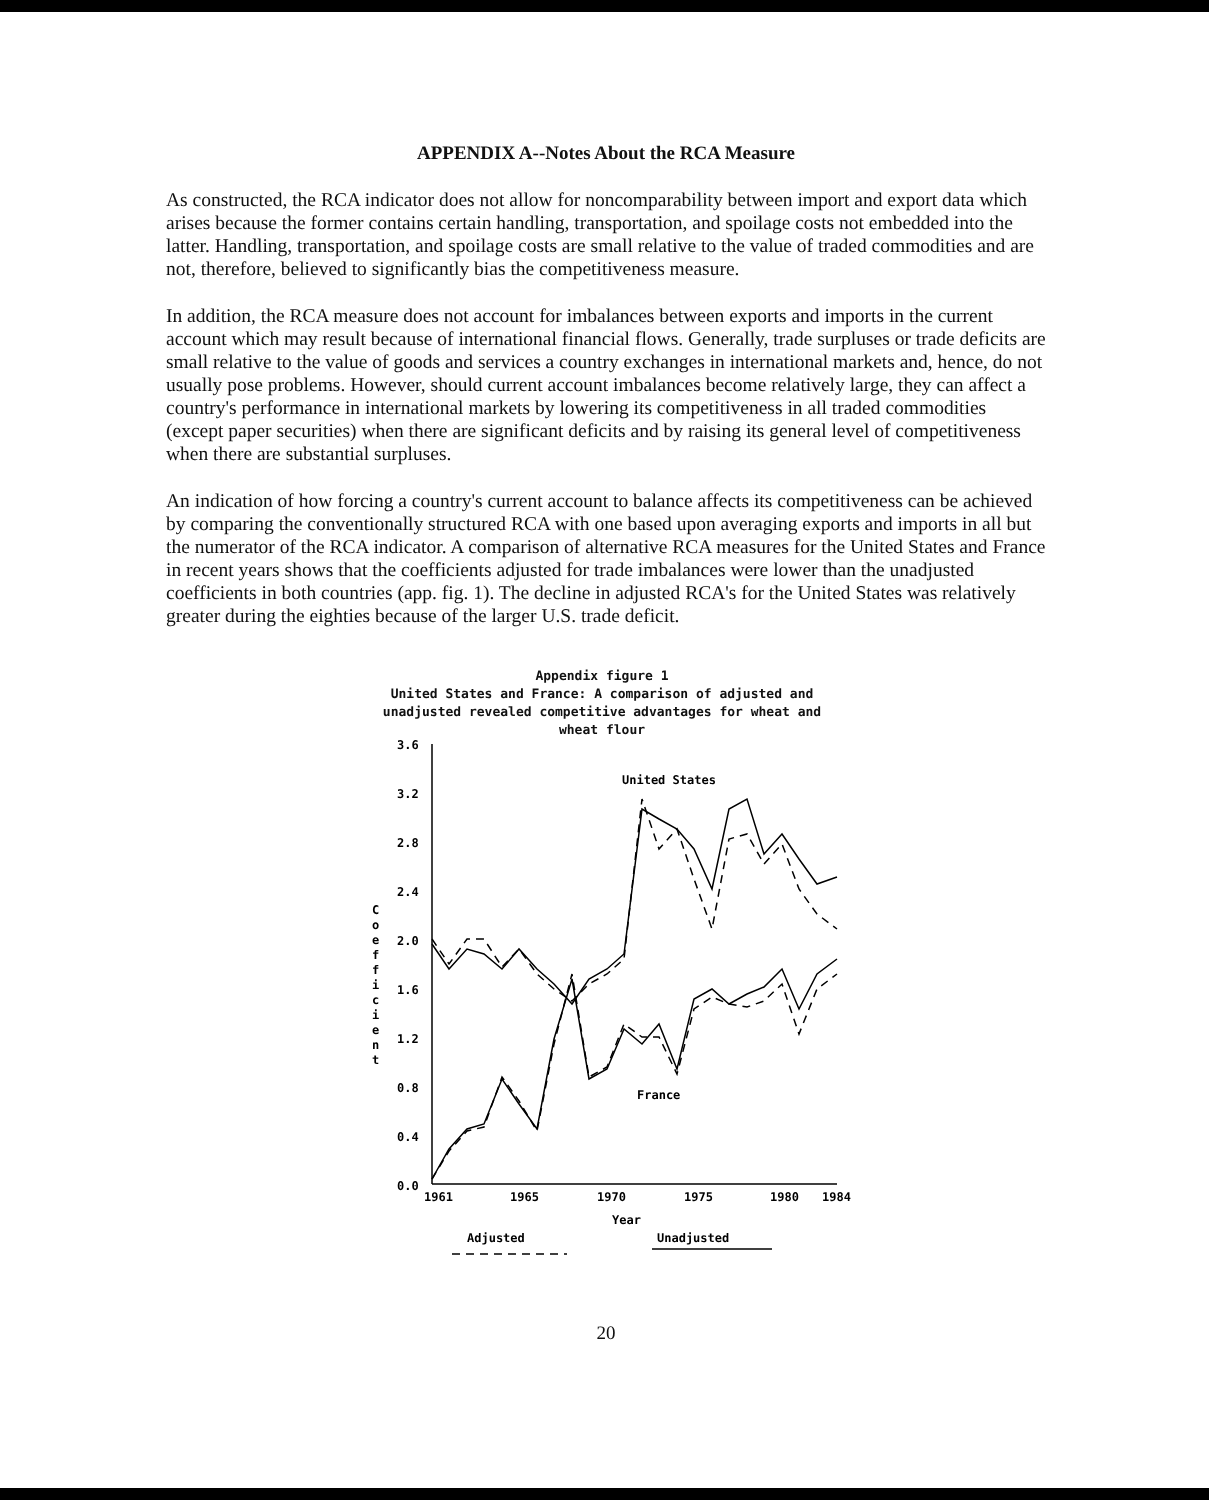APPENDIX A--Notes About the RCA Measure
As constructed, the RCA indicator does not allow for noncomparability between import and export data which arises because the former contains certain handling, transportation, and spoilage costs not embedded into the latter. Handling, transportation, and spoilage costs are small relative to the value of traded commodities and are not, therefore, believed to significantly bias the competitiveness measure.
In addition, the RCA measure does not account for imbalances between exports and imports in the current account which may result because of international financial flows. Generally, trade surpluses or trade deficits are small relative to the value of goods and services a country exchanges in international markets and, hence, do not usually pose problems. However, should current account imbalances become relatively large, they can affect a country's performance in international markets by lowering its competitiveness in all traded commodities (except paper securities) when there are significant deficits and by raising its general level of competitiveness when there are substantial surpluses.
An indication of how forcing a country's current account to balance affects its competitiveness can be achieved by comparing the conventionally structured RCA with one based upon averaging exports and imports in all but the numerator of the RCA indicator. A comparison of alternative RCA measures for the United States and France in recent years shows that the coefficients adjusted for trade imbalances were lower than the unadjusted coefficients in both countries (app. fig. 1). The decline in adjusted RCA's for the United States was relatively greater during the eighties because of the larger U.S. trade deficit.
Appendix figure 1
United States and France: A comparison of adjusted and unadjusted revealed competitive advantages for wheat and wheat flour
3.6
3.2
2.8
2.4
2.0
1.6
1.2
0.8
0.4
0.0
C
o
e
f
f
i
c
i
e
n
t
1961
1965
1970
1975
1980
1984
Year
United States
France
Adjusted
Unadjusted
20